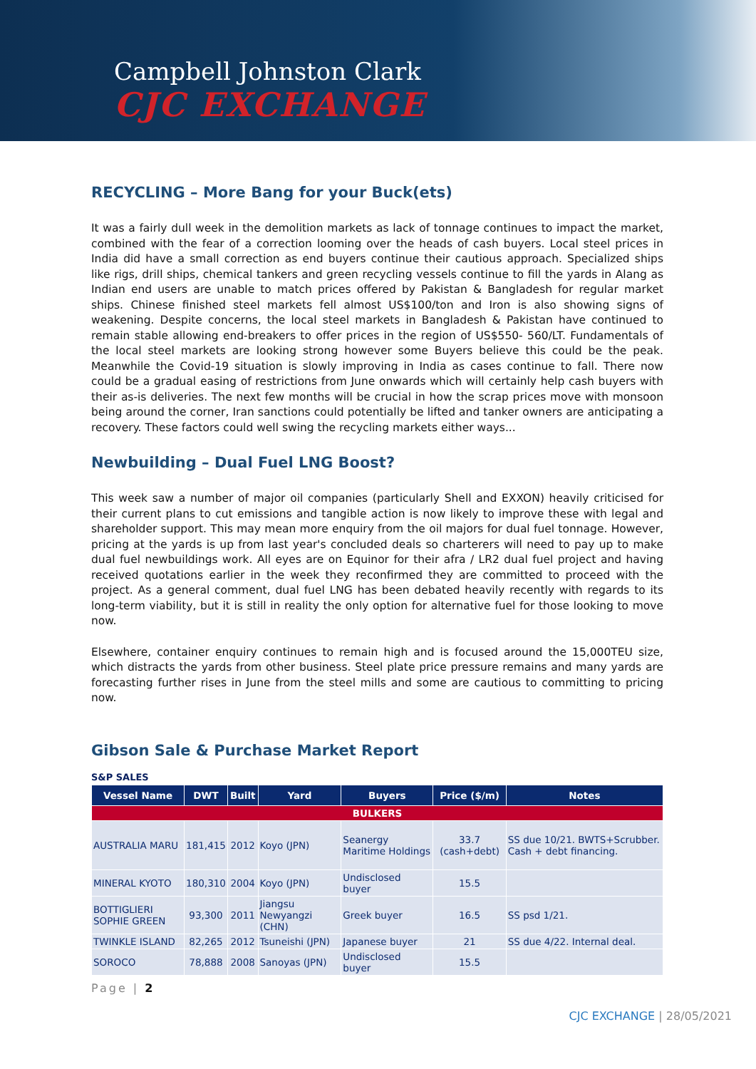Campbell Johnston Clark
CJC EXCHANGE
RECYCLING – More Bang for your Buck(ets)
It was a fairly dull week in the demolition markets as lack of tonnage continues to impact the market, combined with the fear of a correction looming over the heads of cash buyers. Local steel prices in India did have a small correction as end buyers continue their cautious approach. Specialized ships like rigs, drill ships, chemical tankers and green recycling vessels continue to fill the yards in Alang as Indian end users are unable to match prices offered by Pakistan & Bangladesh for regular market ships. Chinese finished steel markets fell almost US$100/ton and Iron is also showing signs of weakening. Despite concerns, the local steel markets in Bangladesh & Pakistan have continued to remain stable allowing end-breakers to offer prices in the region of US$550- 560/LT. Fundamentals of the local steel markets are looking strong however some Buyers believe this could be the peak. Meanwhile the Covid-19 situation is slowly improving in India as cases continue to fall. There now could be a gradual easing of restrictions from June onwards which will certainly help cash buyers with their as-is deliveries. The next few months will be crucial in how the scrap prices move with monsoon being around the corner, Iran sanctions could potentially be lifted and tanker owners are anticipating a recovery. These factors could well swing the recycling markets either ways...
Newbuilding – Dual Fuel LNG Boost?
This week saw a number of major oil companies (particularly Shell and EXXON) heavily criticised for their current plans to cut emissions and tangible action is now likely to improve these with legal and shareholder support. This may mean more enquiry from the oil majors for dual fuel tonnage. However, pricing at the yards is up from last year's concluded deals so charterers will need to pay up to make dual fuel newbuildings work. All eyes are on Equinor for their afra / LR2 dual fuel project and having received quotations earlier in the week they reconfirmed they are committed to proceed with the project. As a general comment, dual fuel LNG has been debated heavily recently with regards to its long-term viability, but it is still in reality the only option for alternative fuel for those looking to move now.
Elsewhere, container enquiry continues to remain high and is focused around the 15,000TEU size, which distracts the yards from other business. Steel plate price pressure remains and many yards are forecasting further rises in June from the steel mills and some are cautious to committing to pricing now.
Gibson Sale & Purchase Market Report
S&P SALES
| Vessel Name | DWT | Built | Yard | Buyers | Price ($/m) | Notes |
| --- | --- | --- | --- | --- | --- | --- |
| BULKERS | | | | | | |
| AUSTRALIA MARU | 181,415 | 2012 | Koyo (JPN) | Seanergy Maritime Holdings | 33.7 (cash+debt) | SS due 10/21. BWTS+Scrubber. Cash + debt financing. |
| MINERAL KYOTO | 180,310 | 2004 | Koyo (JPN) | Undisclosed buyer | 15.5 | |
| BOTTIGLIERI SOPHIE GREEN | 93,300 | 2011 | Jiangsu Newyangzi (CHN) | Greek buyer | 16.5 | SS psd 1/21. |
| TWINKLE ISLAND | 82,265 | 2012 | Tsuneishi (JPN) | Japanese buyer | 21 | SS due 4/22. Internal deal. |
| SOROCO | 78,888 | 2008 | Sanoyas (JPN) | Undisclosed buyer | 15.5 | |
Page | 2
CJC EXCHANGE | 28/05/2021